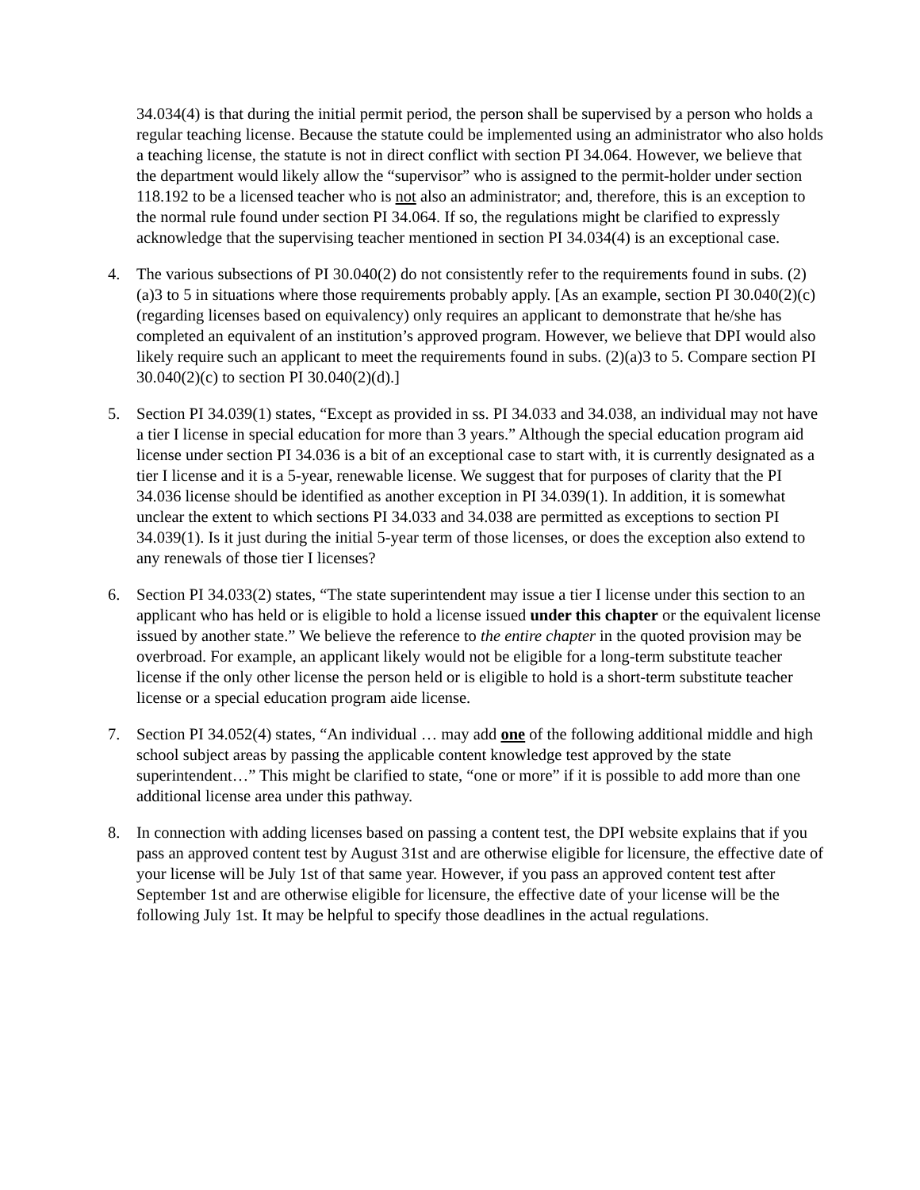34.034(4) is that during the initial permit period, the person shall be supervised by a person who holds a regular teaching license. Because the statute could be implemented using an administrator who also holds a teaching license, the statute is not in direct conflict with section PI 34.064. However, we believe that the department would likely allow the “supervisor” who is assigned to the permit-holder under section 118.192 to be a licensed teacher who is not also an administrator; and, therefore, this is an exception to the normal rule found under section PI 34.064. If so, the regulations might be clarified to expressly acknowledge that the supervising teacher mentioned in section PI 34.034(4) is an exceptional case.
4. The various subsections of PI 30.040(2) do not consistently refer to the requirements found in subs. (2)(a)3 to 5 in situations where those requirements probably apply. [As an example, section PI 30.040(2)(c) (regarding licenses based on equivalency) only requires an applicant to demonstrate that he/she has completed an equivalent of an institution’s approved program. However, we believe that DPI would also likely require such an applicant to meet the requirements found in subs. (2)(a)3 to 5. Compare section PI 30.040(2)(c) to section PI 30.040(2)(d).]
5. Section PI 34.039(1) states, “Except as provided in ss. PI 34.033 and 34.038, an individual may not have a tier I license in special education for more than 3 years.” Although the special education program aid license under section PI 34.036 is a bit of an exceptional case to start with, it is currently designated as a tier I license and it is a 5-year, renewable license. We suggest that for purposes of clarity that the PI 34.036 license should be identified as another exception in PI 34.039(1). In addition, it is somewhat unclear the extent to which sections PI 34.033 and 34.038 are permitted as exceptions to section PI 34.039(1). Is it just during the initial 5-year term of those licenses, or does the exception also extend to any renewals of those tier I licenses?
6. Section PI 34.033(2) states, “The state superintendent may issue a tier I license under this section to an applicant who has held or is eligible to hold a license issued under this chapter or the equivalent license issued by another state.” We believe the reference to the entire chapter in the quoted provision may be overbroad. For example, an applicant likely would not be eligible for a long-term substitute teacher license if the only other license the person held or is eligible to hold is a short-term substitute teacher license or a special education program aide license.
7. Section PI 34.052(4) states, “An individual … may add one of the following additional middle and high school subject areas by passing the applicable content knowledge test approved by the state superintendent…” This might be clarified to state, “one or more” if it is possible to add more than one additional license area under this pathway.
8. In connection with adding licenses based on passing a content test, the DPI website explains that if you pass an approved content test by August 31st and are otherwise eligible for licensure, the effective date of your license will be July 1st of that same year. However, if you pass an approved content test after September 1st and are otherwise eligible for licensure, the effective date of your license will be the following July 1st. It may be helpful to specify those deadlines in the actual regulations.